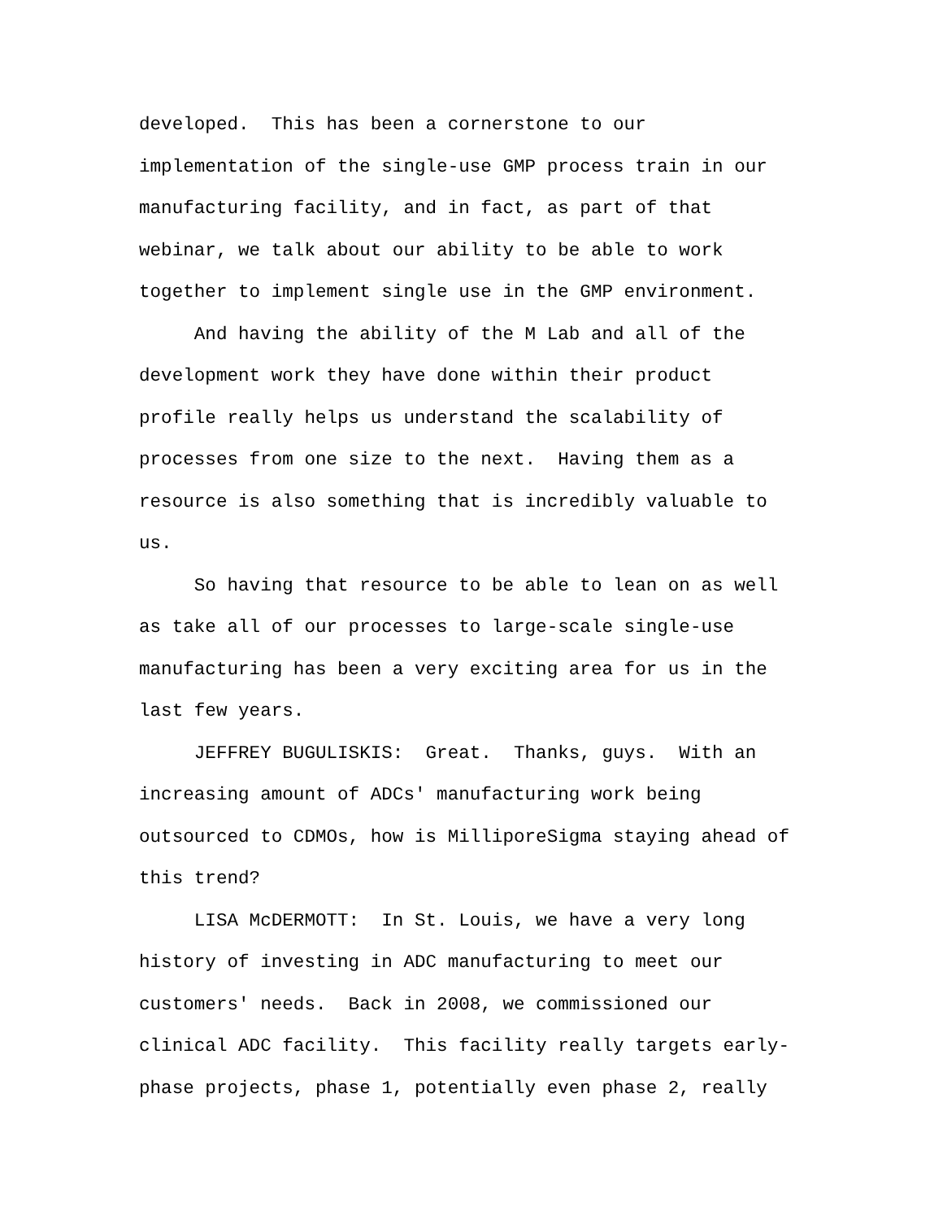developed. This has been a cornerstone to our implementation of the single-use GMP process train in our manufacturing facility, and in fact, as part of that webinar, we talk about our ability to be able to work together to implement single use in the GMP environment. And having the ability of the M Lab and all of the development work they have done within their product profile really helps us understand the scalability of processes from one size to the next. Having them as a resource is also something that is incredibly valuable to us. So having that resource to be able to lean on as well as take all of our processes to large-scale single-use manufacturing has been a very exciting area for us in the last few years. JEFFREY BUGULISKIS: Great. Thanks, guys. With an increasing amount of ADCs' manufacturing work being outsourced to CDMOs, how is MilliporeSigma staying ahead of this trend? LISA McDERMOTT: In St. Louis, we have a very long history of investing in ADC manufacturing to meet our customers' needs. Back in 2008, we commissioned our clinical ADC facility. This facility really targets early- phase projects, phase 1, potentially even phase 2, really